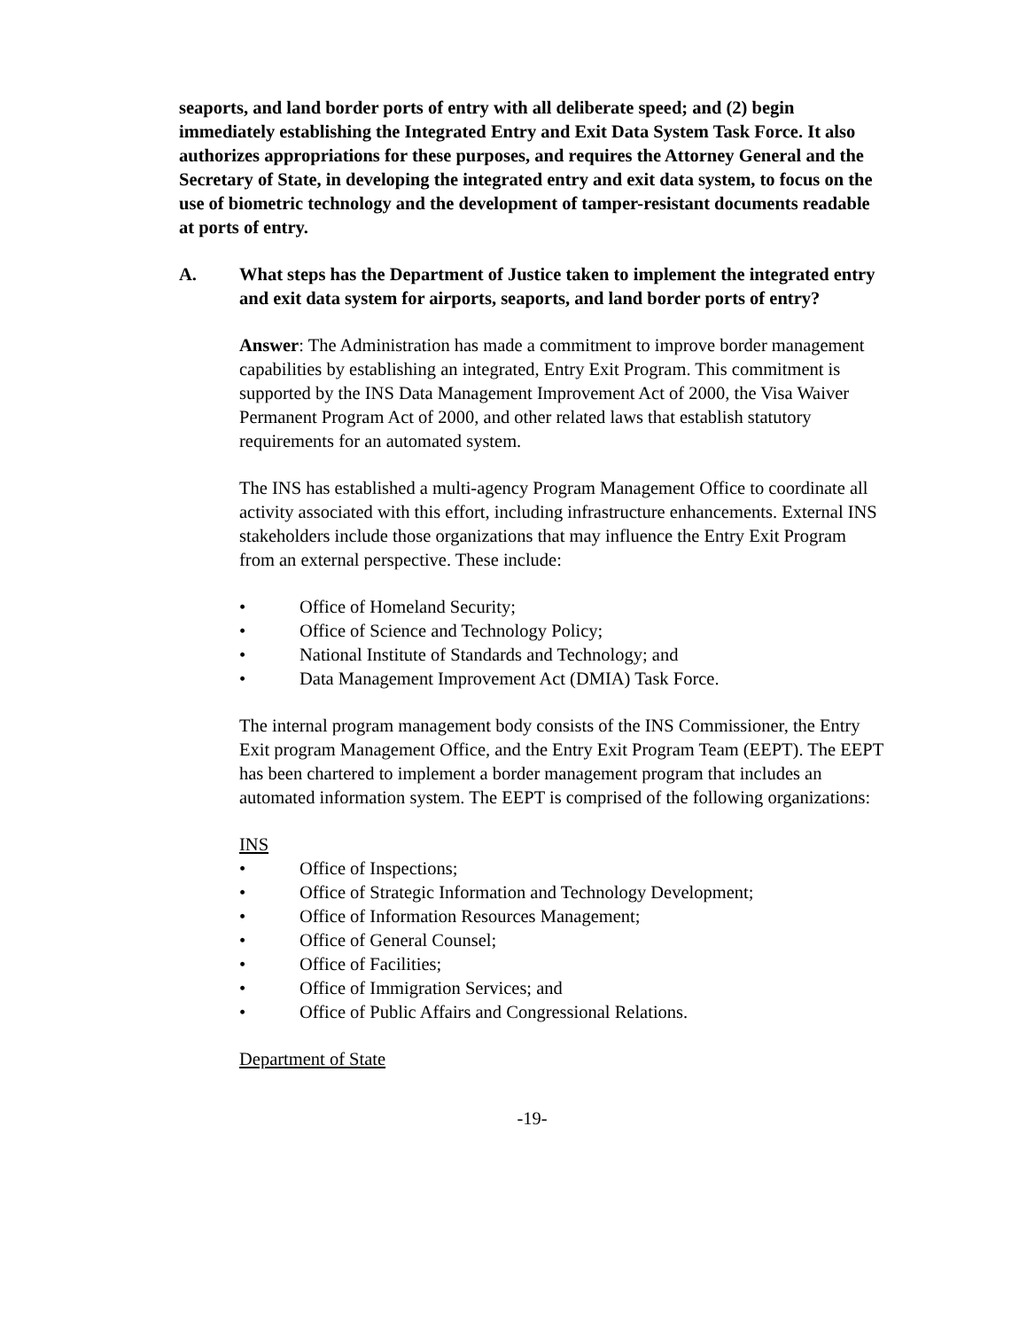seaports, and land border ports of entry with all deliberate speed; and (2) begin immediately establishing the Integrated Entry and Exit Data System Task Force. It also authorizes appropriations for these purposes, and requires the Attorney General and the Secretary of State, in developing the integrated entry and exit data system, to focus on the use of biometric technology and the development of tamper-resistant documents readable at ports of entry.
A. What steps has the Department of Justice taken to implement the integrated entry and exit data system for airports, seaports, and land border ports of entry?
Answer: The Administration has made a commitment to improve border management capabilities by establishing an integrated, Entry Exit Program. This commitment is supported by the INS Data Management Improvement Act of 2000, the Visa Waiver Permanent Program Act of 2000, and other related laws that establish statutory requirements for an automated system.
The INS has established a multi-agency Program Management Office to coordinate all activity associated with this effort, including infrastructure enhancements. External INS stakeholders include those organizations that may influence the Entry Exit Program from an external perspective. These include:
• Office of Homeland Security;
• Office of Science and Technology Policy;
• National Institute of Standards and Technology; and
• Data Management Improvement Act (DMIA) Task Force.
The internal program management body consists of the INS Commissioner, the Entry Exit program Management Office, and the Entry Exit Program Team (EEPT). The EEPT has been chartered to implement a border management program that includes an automated information system. The EEPT is comprised of the following organizations:
INS
• Office of Inspections;
• Office of Strategic Information and Technology Development;
• Office of Information Resources Management;
• Office of General Counsel;
• Office of Facilities;
• Office of Immigration Services; and
• Office of Public Affairs and Congressional Relations.
Department of State
-19-